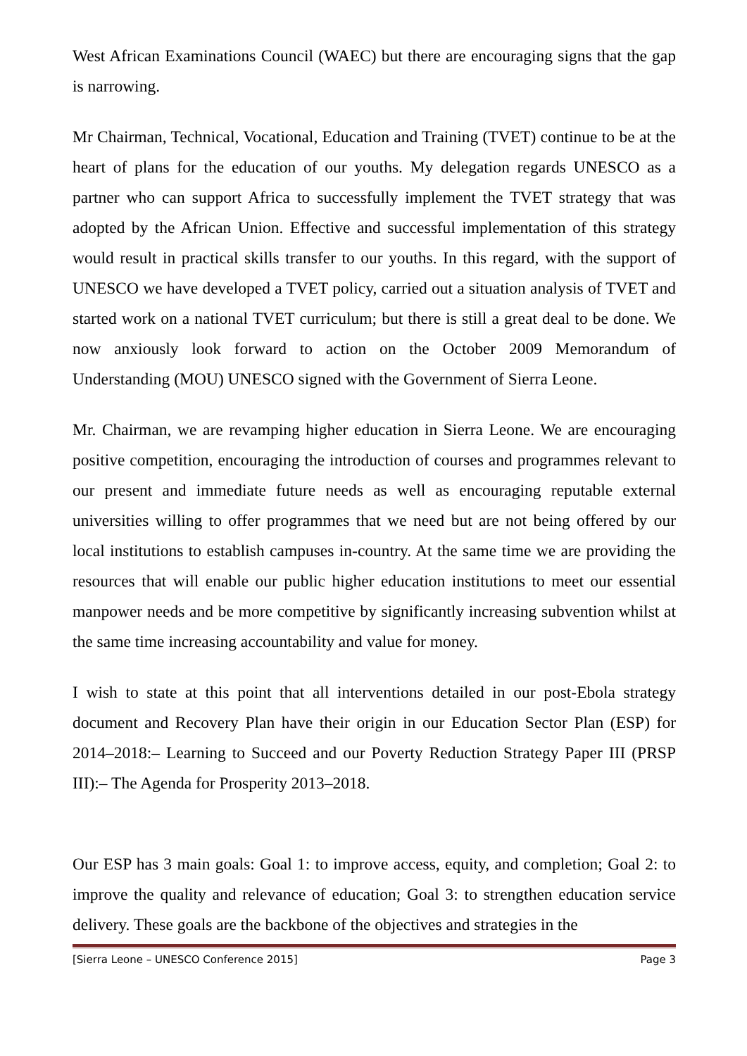West African Examinations Council (WAEC) but there are encouraging signs that the gap is narrowing.
Mr Chairman, Technical, Vocational, Education and Training (TVET) continue to be at the heart of plans for the education of our youths. My delegation regards UNESCO as a partner who can support Africa to successfully implement the TVET strategy that was adopted by the African Union. Effective and successful implementation of this strategy would result in practical skills transfer to our youths. In this regard, with the support of UNESCO we have developed a TVET policy, carried out a situation analysis of TVET and started work on a national TVET curriculum; but there is still a great deal to be done. We now anxiously look forward to action on the October 2009 Memorandum of Understanding (MOU) UNESCO signed with the Government of Sierra Leone.
Mr. Chairman, we are revamping higher education in Sierra Leone. We are encouraging positive competition, encouraging the introduction of courses and programmes relevant to our present and immediate future needs as well as encouraging reputable external universities willing to offer programmes that we need but are not being offered by our local institutions to establish campuses in-country. At the same time we are providing the resources that will enable our public higher education institutions to meet our essential manpower needs and be more competitive by significantly increasing subvention whilst at the same time increasing accountability and value for money.
I wish to state at this point that all interventions detailed in our post-Ebola strategy document and Recovery Plan have their origin in our Education Sector Plan (ESP) for 2014–2018:– Learning to Succeed and our Poverty Reduction Strategy Paper III (PRSP III):– The Agenda for Prosperity 2013–2018.
Our ESP has 3 main goals: Goal 1: to improve access, equity, and completion; Goal 2: to improve the quality and relevance of education; Goal 3: to strengthen education service delivery. These goals are the backbone of the objectives and strategies in the
[Sierra Leone – UNESCO Conference 2015] Page 3